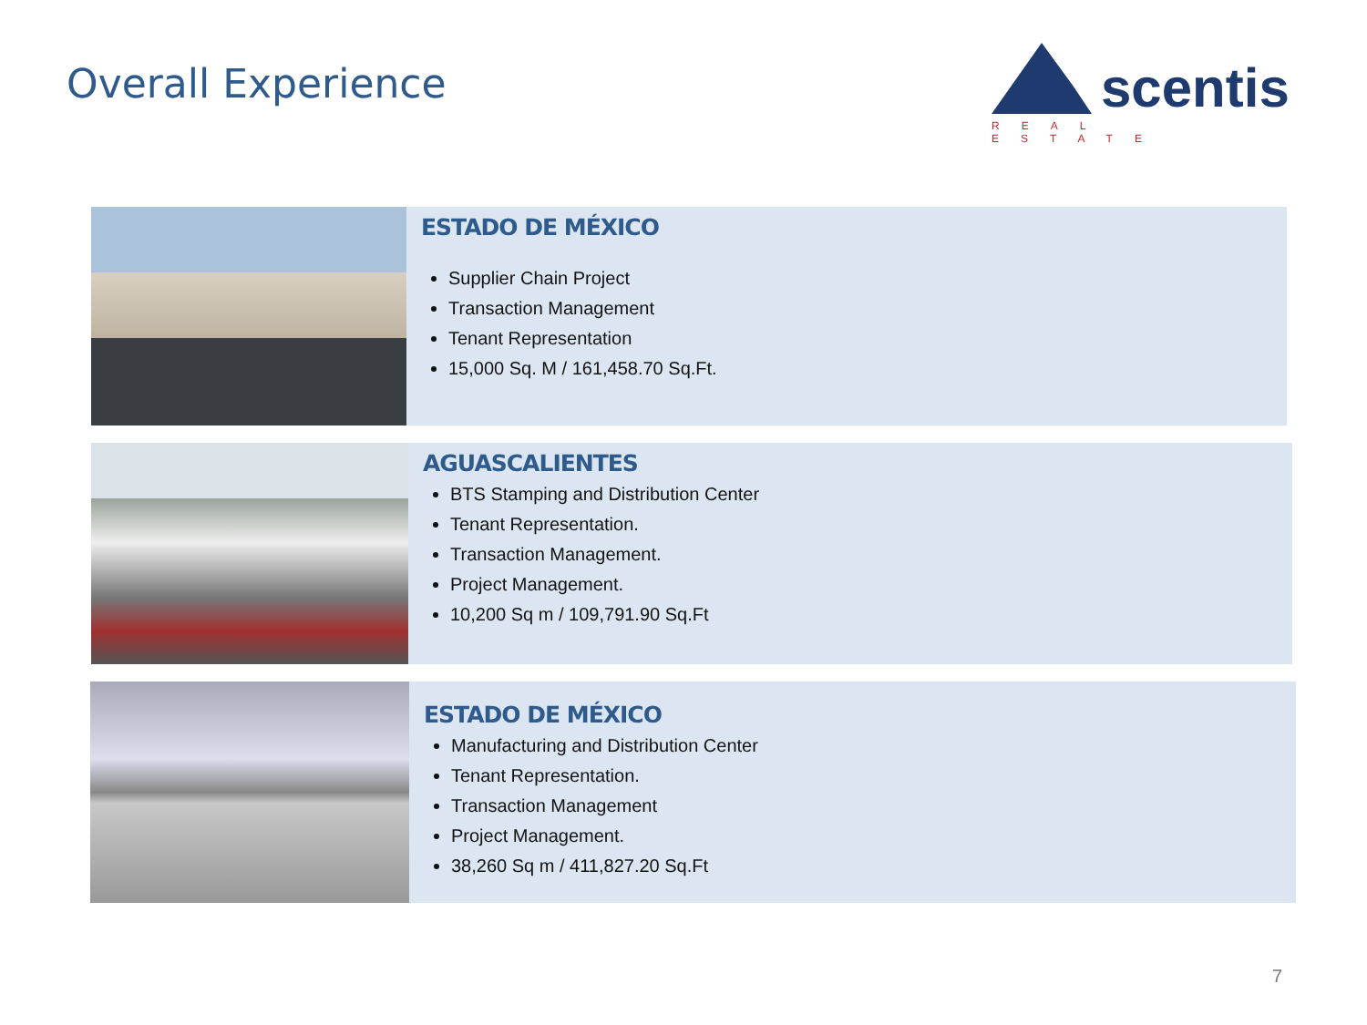Overall Experience
scentis
REAL ESTATE
ESTADO DE MÉXICO
Supplier Chain Project
Transaction Management
Tenant Representation
15,000 Sq. M / 161,458.70 Sq.Ft.
AGUASCALIENTES
BTS Stamping and Distribution Center
Tenant Representation.
Transaction Management.
Project Management.
10,200 Sq m / 109,791.90 Sq.Ft
ESTADO DE MÉXICO
Manufacturing and Distribution Center
Tenant Representation.
Transaction Management
Project Management.
38,260 Sq m / 411,827.20 Sq.Ft
7